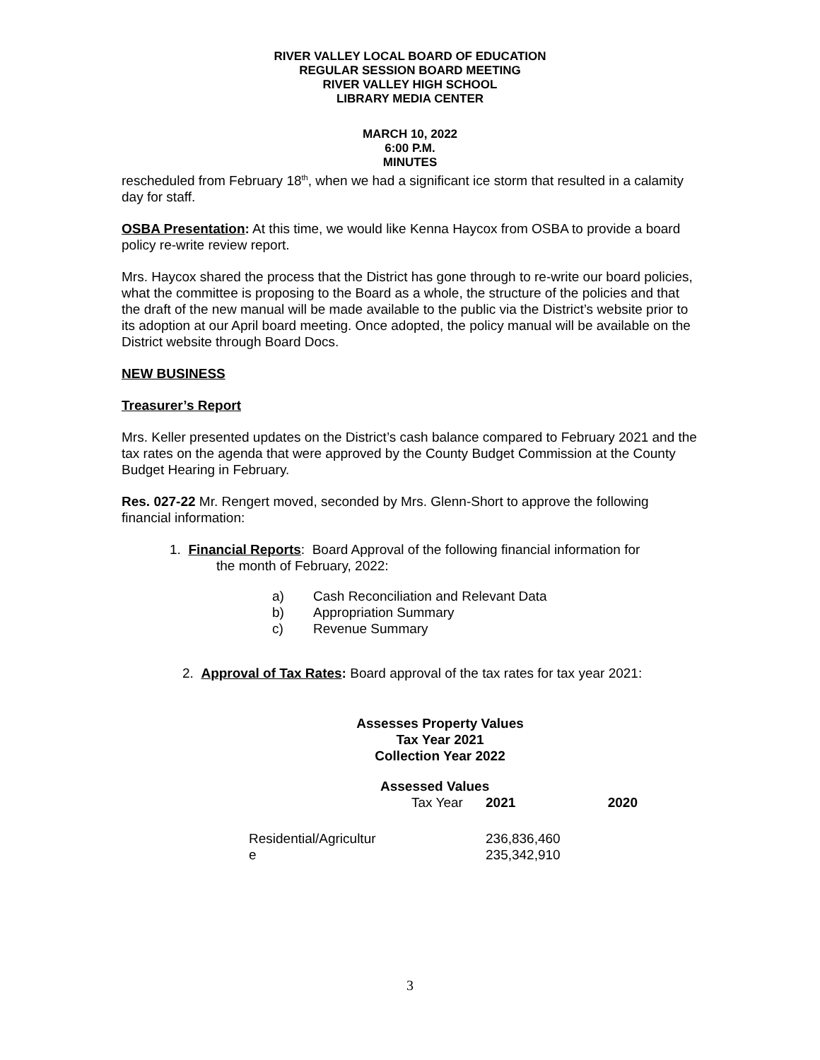RIVER VALLEY LOCAL BOARD OF EDUCATION
REGULAR SESSION BOARD MEETING
RIVER VALLEY HIGH SCHOOL
LIBRARY MEDIA CENTER
MARCH 10, 2022
6:00 P.M.
MINUTES
rescheduled from February 18<sup>th</sup>, when we had a significant ice storm that resulted in a calamity day for staff.
OSBA Presentation: At this time, we would like Kenna Haycox from OSBA to provide a board policy re-write review report.
Mrs. Haycox shared the process that the District has gone through to re-write our board policies, what the committee is proposing to the Board as a whole, the structure of the policies and that the draft of the new manual will be made available to the public via the District’s website prior to its adoption at our April board meeting. Once adopted, the policy manual will be available on the District website through Board Docs.
NEW BUSINESS
Treasurer’s Report
Mrs. Keller presented updates on the District’s cash balance compared to February 2021 and the tax rates on the agenda that were approved by the County Budget Commission at the County Budget Hearing in February.
Res. 027-22 Mr. Rengert moved, seconded by Mrs. Glenn-Short to approve the following financial information:
1. Financial Reports: Board Approval of the following financial information for
the month of February, 2022:
a) Cash Reconciliation and Relevant Data
b) Appropriation Summary
c) Revenue Summary
2. Approval of Tax Rates: Board approval of the tax rates for tax year 2021:
Assesses Property Values
Tax Year 2021
Collection Year 2022
Assessed Values
| | Tax Year | 2021 | 2020 |
| Residential/Agricultur e | | 236,836,460 235,342,910 | |
3